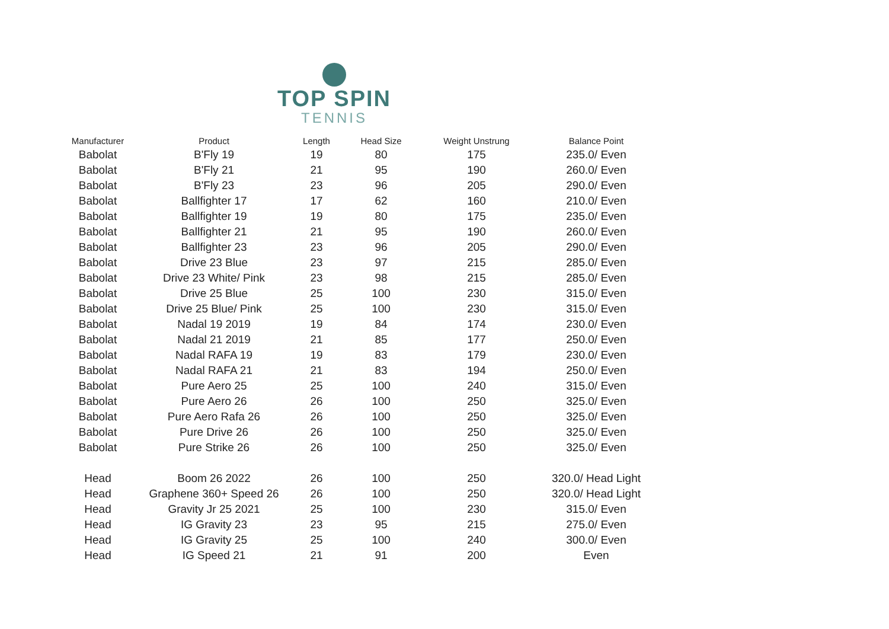TOP SPIN
TENNIS
| Manufacturer | Product | Length | Head Size | Weight Unstrung | Balance Point |
| --- | --- | --- | --- | --- | --- |
| Babolat | B'Fly 19 | 19 | 80 | 175 | 235.0/ Even |
| Babolat | B'Fly 21 | 21 | 95 | 190 | 260.0/ Even |
| Babolat | B'Fly 23 | 23 | 96 | 205 | 290.0/ Even |
| Babolat | Ballfighter 17 | 17 | 62 | 160 | 210.0/ Even |
| Babolat | Ballfighter 19 | 19 | 80 | 175 | 235.0/ Even |
| Babolat | Ballfighter 21 | 21 | 95 | 190 | 260.0/ Even |
| Babolat | Ballfighter 23 | 23 | 96 | 205 | 290.0/ Even |
| Babolat | Drive 23 Blue | 23 | 97 | 215 | 285.0/ Even |
| Babolat | Drive 23 White/ Pink | 23 | 98 | 215 | 285.0/ Even |
| Babolat | Drive 25 Blue | 25 | 100 | 230 | 315.0/ Even |
| Babolat | Drive 25 Blue/ Pink | 25 | 100 | 230 | 315.0/ Even |
| Babolat | Nadal 19 2019 | 19 | 84 | 174 | 230.0/ Even |
| Babolat | Nadal 21 2019 | 21 | 85 | 177 | 250.0/ Even |
| Babolat | Nadal RAFA 19 | 19 | 83 | 179 | 230.0/ Even |
| Babolat | Nadal RAFA 21 | 21 | 83 | 194 | 250.0/ Even |
| Babolat | Pure Aero 25 | 25 | 100 | 240 | 315.0/ Even |
| Babolat | Pure Aero 26 | 26 | 100 | 250 | 325.0/ Even |
| Babolat | Pure Aero Rafa 26 | 26 | 100 | 250 | 325.0/ Even |
| Babolat | Pure Drive 26 | 26 | 100 | 250 | 325.0/ Even |
| Babolat | Pure Strike 26 | 26 | 100 | 250 | 325.0/ Even |
| Head | Boom 26 2022 | 26 | 100 | 250 | 320.0/ Head Light |
| Head | Graphene 360+ Speed 26 | 26 | 100 | 250 | 320.0/ Head Light |
| Head | Gravity Jr 25 2021 | 25 | 100 | 230 | 315.0/ Even |
| Head | IG Gravity 23 | 23 | 95 | 215 | 275.0/ Even |
| Head | IG Gravity 25 | 25 | 100 | 240 | 300.0/ Even |
| Head | IG Speed 21 | 21 | 91 | 200 | Even |